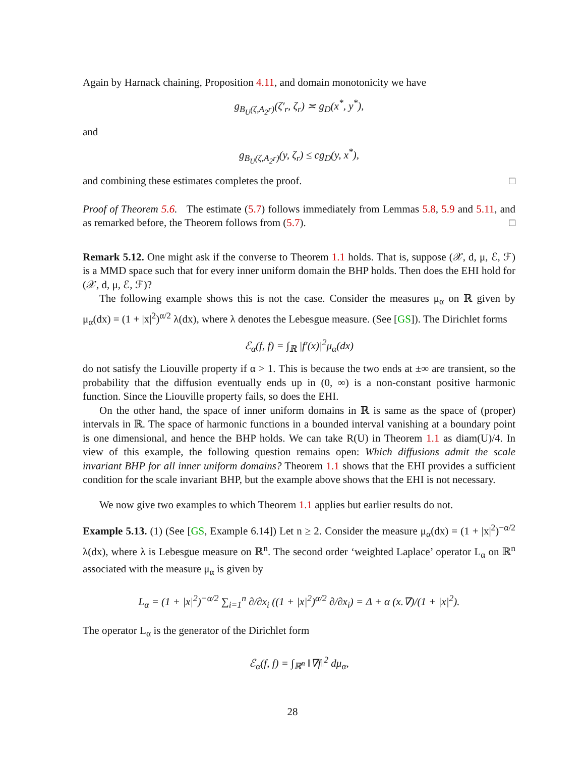Again by Harnack chaining, Proposition 4.11, and domain monotonicity we have
g<sub>B<sub>U</sub>(ζ,A<sub>2</sub>r)</sub>(ζ′<sub>r</sub>, ζ<sub>r</sub>) ≍ g<sub>D</sub>(x<sup>*</sup>, y<sup>*</sup>),
and
g<sub>B<sub>U</sub>(ζ,A<sub>2</sub>r)</sub>(y, ζ<sub>r</sub>) ≤ cg<sub>D</sub>(y, x<sup>*</sup>),
and combining these estimates completes the proof. □
Proof of Theorem 5.6. The estimate (5.7) follows immediately from Lemmas 5.8, 5.9 and 5.11, and as remarked before, the Theorem follows from (5.7). □
Remark 5.12. One might ask if the converse to Theorem 1.1 holds. That is, suppose (𝒳, d, μ, ℰ, ℱ) is a MMD space such that for every inner uniform domain the BHP holds. Then does the EHI hold for (𝒳, d, μ, ℰ, ℱ)?
The following example shows this is not the case. Consider the measures μ<sub>α</sub> on ℝ given by μ<sub>α</sub>(dx) = (1 + |x|<sup>2</sup>)<sup>α/2</sup> λ(dx), where λ denotes the Lebesgue measure. (See [GS]). The Dirichlet forms
ℰ<sub>α</sub>(f, f) = ∫<sub>ℝ</sub> |f′(x)|<sup>2</sup>μ<sub>α</sub>(dx)
do not satisfy the Liouville property if α > 1. This is because the two ends at ±∞ are transient, so the probability that the diffusion eventually ends up in (0, ∞) is a non-constant positive harmonic function. Since the Liouville property fails, so does the EHI.
On the other hand, the space of inner uniform domains in ℝ is same as the space of (proper) intervals in ℝ. The space of harmonic functions in a bounded interval vanishing at a boundary point is one dimensional, and hence the BHP holds. We can take R(U) in Theorem 1.1 as diam(U)/4. In view of this example, the following question remains open: Which diffusions admit the scale invariant BHP for all inner uniform domains? Theorem 1.1 shows that the EHI provides a sufficient condition for the scale invariant BHP, but the example above shows that the EHI is not necessary.
We now give two examples to which Theorem 1.1 applies but earlier results do not.
Example 5.13. (1) (See [GS, Example 6.14]) Let n ≥ 2. Consider the measure μ<sub>α</sub>(dx) = (1 + |x|<sup>2</sup>)<sup>−α/2</sup> λ(dx), where λ is Lebesgue measure on ℝ<sup>n</sup>. The second order ‘weighted Laplace’ operator L<sub>α</sub> on ℝ<sup>n</sup> associated with the measure μ<sub>α</sub> is given by
L<sub>α</sub> = (1 + |x|<sup>2</sup>)<sup>−α/2</sup> ∑<sub>i=1</sub><sup>n</sup> ∂/∂x<sub>i</sub> ((1 + |x|<sup>2</sup>)<sup>α/2</sup> ∂/∂x<sub>i</sub>) = Δ + α (x.∇)/(1 + |x|<sup>2</sup>).
The operator L<sub>α</sub> is the generator of the Dirichlet form
ℰ<sub>α</sub>(f, f) = ∫<sub>ℝ<sup>n</sup></sub> ‖∇f‖<sup>2</sup> dμ<sub>α</sub>,
28